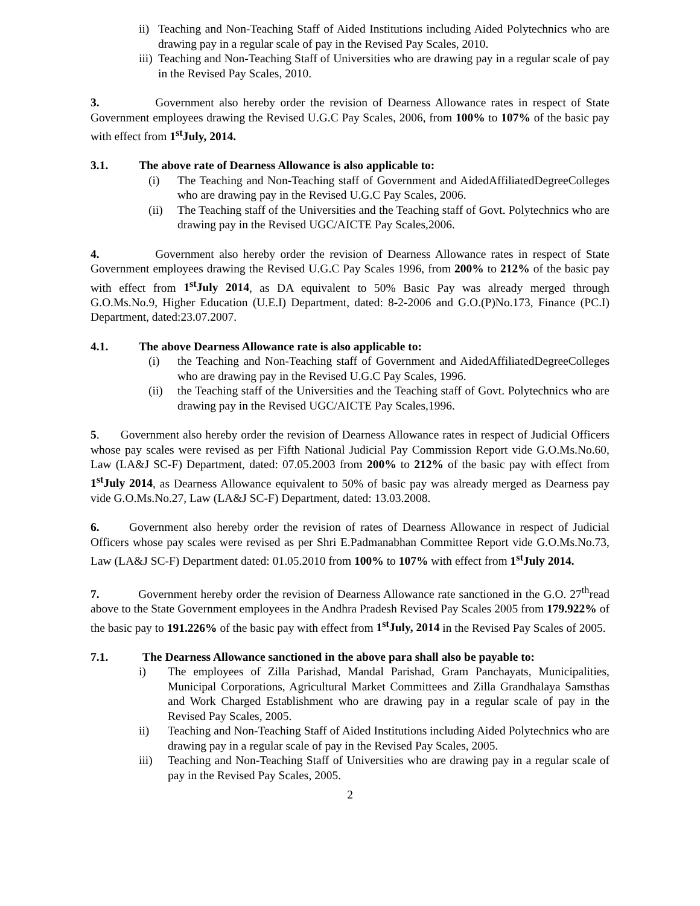ii) Teaching and Non-Teaching Staff of Aided Institutions including Aided Polytechnics who are drawing pay in a regular scale of pay in the Revised Pay Scales, 2010.
iii) Teaching and Non-Teaching Staff of Universities who are drawing pay in a regular scale of pay in the Revised Pay Scales, 2010.
3. Government also hereby order the revision of Dearness Allowance rates in respect of State Government employees drawing the Revised U.G.C Pay Scales, 2006, from 100% to 107% of the basic pay with effect from 1<sup>st</sup>July, 2014.
3.1. The above rate of Dearness Allowance is also applicable to:
(i) The Teaching and Non-Teaching staff of Government and AidedAffiliatedDegreeColleges who are drawing pay in the Revised U.G.C Pay Scales, 2006.
(ii) The Teaching staff of the Universities and the Teaching staff of Govt. Polytechnics who are drawing pay in the Revised UGC/AICTE Pay Scales,2006.
4. Government also hereby order the revision of Dearness Allowance rates in respect of State Government employees drawing the Revised U.G.C Pay Scales 1996, from 200% to 212% of the basic pay with effect from 1<sup>st</sup>July 2014, as DA equivalent to 50% Basic Pay was already merged through G.O.Ms.No.9, Higher Education (U.E.I) Department, dated: 8-2-2006 and G.O.(P)No.173, Finance (PC.I) Department, dated:23.07.2007.
4.1. The above Dearness Allowance rate is also applicable to:
(i) the Teaching and Non-Teaching staff of Government and AidedAffiliatedDegreeColleges who are drawing pay in the Revised U.G.C Pay Scales, 1996.
(ii) the Teaching staff of the Universities and the Teaching staff of Govt. Polytechnics who are drawing pay in the Revised UGC/AICTE Pay Scales,1996.
5. Government also hereby order the revision of Dearness Allowance rates in respect of Judicial Officers whose pay scales were revised as per Fifth National Judicial Pay Commission Report vide G.O.Ms.No.60, Law (LA&J SC-F) Department, dated: 07.05.2003 from 200% to 212% of the basic pay with effect from 1<sup>st</sup>July 2014, as Dearness Allowance equivalent to 50% of basic pay was already merged as Dearness pay vide G.O.Ms.No.27, Law (LA&J SC-F) Department, dated: 13.03.2008.
6. Government also hereby order the revision of rates of Dearness Allowance in respect of Judicial Officers whose pay scales were revised as per Shri E.Padmanabhan Committee Report vide G.O.Ms.No.73, Law (LA&J SC-F) Department dated: 01.05.2010 from 100% to 107% with effect from 1<sup>st</sup>July 2014.
7. Government hereby order the revision of Dearness Allowance rate sanctioned in the G.O. 27<sup>th</sup>read above to the State Government employees in the Andhra Pradesh Revised Pay Scales 2005 from 179.922% of the basic pay to 191.226% of the basic pay with effect from 1<sup>st</sup>July, 2014 in the Revised Pay Scales of 2005.
7.1. The Dearness Allowance sanctioned in the above para shall also be payable to:
i) The employees of Zilla Parishad, Mandal Parishad, Gram Panchayats, Municipalities, Municipal Corporations, Agricultural Market Committees and Zilla Grandhalaya Samsthas and Work Charged Establishment who are drawing pay in a regular scale of pay in the Revised Pay Scales, 2005.
ii) Teaching and Non-Teaching Staff of Aided Institutions including Aided Polytechnics who are drawing pay in a regular scale of pay in the Revised Pay Scales, 2005.
iii) Teaching and Non-Teaching Staff of Universities who are drawing pay in a regular scale of pay in the Revised Pay Scales, 2005.
2